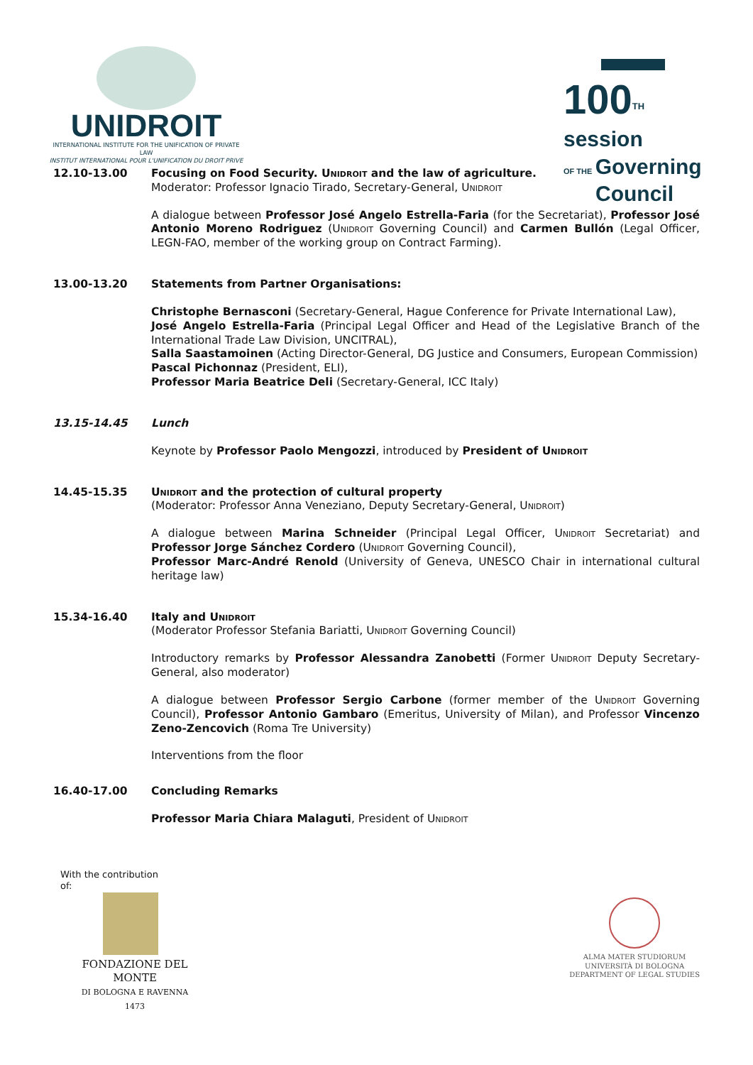UNIDROIT
INTERNATIONAL INSTITUTE FOR THE UNIFICATION OF PRIVATE LAW
INSTITUT INTERNATIONAL POUR L'UNIFICATION DU DROIT PRIVE
100<sup>TH</sup> session
OF THE Governing
Council
12.10-13.00 Focusing on Food Security. Unidroit and the law of agriculture.
Moderator: Professor Ignacio Tirado, Secretary-General, Unidroit
A dialogue between Professor José Angelo Estrella-Faria (for the Secretariat), Professor José Antonio Moreno Rodriguez (Unidroit Governing Council) and Carmen Bullón (Legal Officer, LEGN-FAO, member of the working group on Contract Farming).
13.00-13.20 Statements from Partner Organisations:
Christophe Bernasconi (Secretary-General, Hague Conference for Private International Law),
José Angelo Estrella-Faria (Principal Legal Officer and Head of the Legislative Branch of the International Trade Law Division, UNCITRAL),
Salla Saastamoinen (Acting Director-General, DG Justice and Consumers, European Commission)
Pascal Pichonnaz (President, ELI),
Professor Maria Beatrice Deli (Secretary-General, ICC Italy)
13.15-14.45 Lunch
Keynote by Professor Paolo Mengozzi, introduced by President of Unidroit
14.45-15.35 Unidroit and the protection of cultural property
(Moderator: Professor Anna Veneziano, Deputy Secretary-General, Unidroit)
A dialogue between Marina Schneider (Principal Legal Officer, Unidroit Secretariat) and Professor Jorge Sánchez Cordero (Unidroit Governing Council),
Professor Marc-André Renold (University of Geneva, UNESCO Chair in international cultural heritage law)
15.34-16.40 Italy and Unidroit
(Moderator Professor Stefania Bariatti, Unidroit Governing Council)
Introductory remarks by Professor Alessandra Zanobetti (Former Unidroit Deputy Secretary-General, also moderator)
A dialogue between Professor Sergio Carbone (former member of the Unidroit Governing Council), Professor Antonio Gambaro (Emeritus, University of Milan), and Professor Vincenzo Zeno-Zencovich (Roma Tre University)
Interventions from the floor
16.40-17.00 Concluding Remarks
Professor Maria Chiara Malaguti, President of Unidroit
With the contribution
of:
FONDAZIONE DEL MONTE
DI BOLOGNA E RAVENNA
1473
ALMA MATER STUDIORUM
UNIVERSITÀ DI BOLOGNA
DEPARTMENT OF LEGAL STUDIES